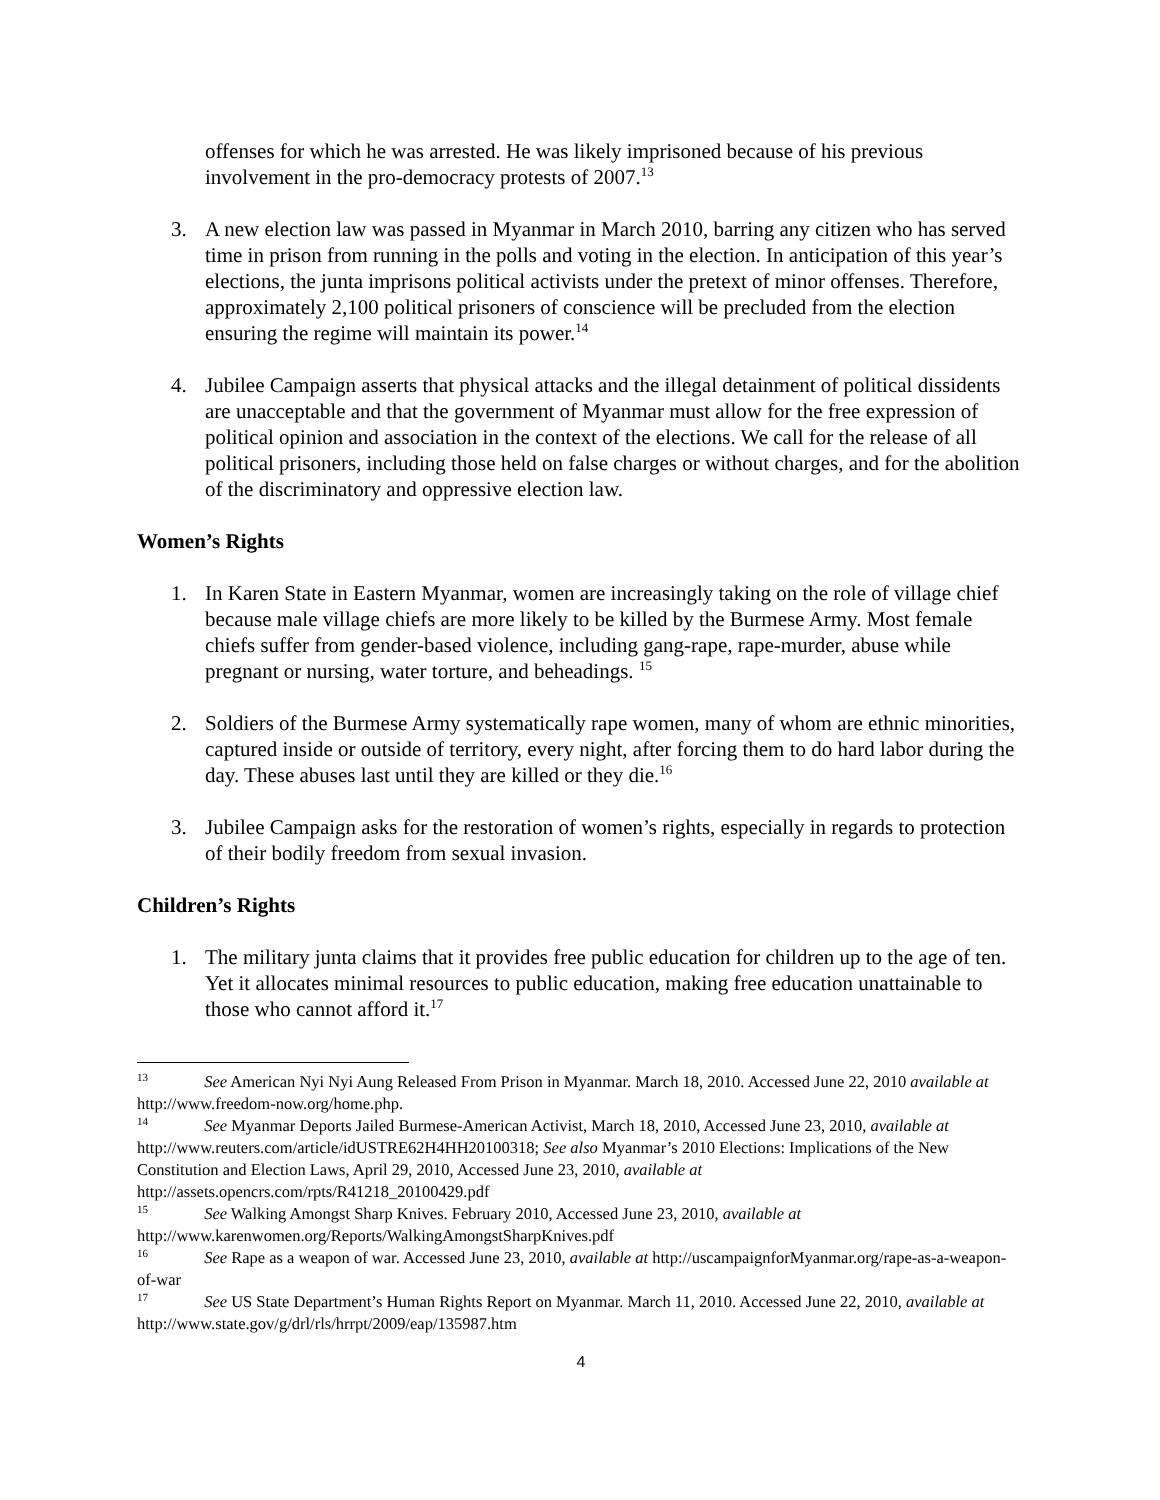offenses for which he was arrested. He was likely imprisoned because of his previous involvement in the pro-democracy protests of 2007.<sup>13</sup>
3. A new election law was passed in Myanmar in March 2010, barring any citizen who has served time in prison from running in the polls and voting in the election. In anticipation of this year’s elections, the junta imprisons political activists under the pretext of minor offenses. Therefore, approximately 2,100 political prisoners of conscience will be precluded from the election ensuring the regime will maintain its power.<sup>14</sup>
4. Jubilee Campaign asserts that physical attacks and the illegal detainment of political dissidents are unacceptable and that the government of Myanmar must allow for the free expression of political opinion and association in the context of the elections. We call for the release of all political prisoners, including those held on false charges or without charges, and for the abolition of the discriminatory and oppressive election law.
Women’s Rights
1. In Karen State in Eastern Myanmar, women are increasingly taking on the role of village chief because male village chiefs are more likely to be killed by the Burmese Army. Most female chiefs suffer from gender-based violence, including gang-rape, rape-murder, abuse while pregnant or nursing, water torture, and beheadings. <sup>15</sup>
2. Soldiers of the Burmese Army systematically rape women, many of whom are ethnic minorities, captured inside or outside of territory, every night, after forcing them to do hard labor during the day. These abuses last until they are killed or they die.<sup>16</sup>
3. Jubilee Campaign asks for the restoration of women’s rights, especially in regards to protection of their bodily freedom from sexual invasion.
Children’s Rights
1. The military junta claims that it provides free public education for children up to the age of ten. Yet it allocates minimal resources to public education, making free education unattainable to those who cannot afford it.<sup>17</sup>
<sup>13</sup> See American Nyi Nyi Aung Released From Prison in Myanmar. March 18, 2010. Accessed June 22, 2010 available at http://www.freedom-now.org/home.php.
<sup>14</sup> See Myanmar Deports Jailed Burmese-American Activist, March 18, 2010, Accessed June 23, 2010, available at http://www.reuters.com/article/idUSTRE62H4HH20100318; See also Myanmar’s 2010 Elections: Implications of the New Constitution and Election Laws, April 29, 2010, Accessed June 23, 2010, available at http://assets.opencrs.com/rpts/R41218_20100429.pdf
<sup>15</sup> See Walking Amongst Sharp Knives. February 2010, Accessed June 23, 2010, available at http://www.karenwomen.org/Reports/WalkingAmongstSharpKnives.pdf
<sup>16</sup> See Rape as a weapon of war. Accessed June 23, 2010, available at http://uscampaignforMyanmar.org/rape-as-a-weapon-of-war
<sup>17</sup> See US State Department’s Human Rights Report on Myanmar. March 11, 2010. Accessed June 22, 2010, available at http://www.state.gov/g/drl/rls/hrrpt/2009/eap/135987.htm
4